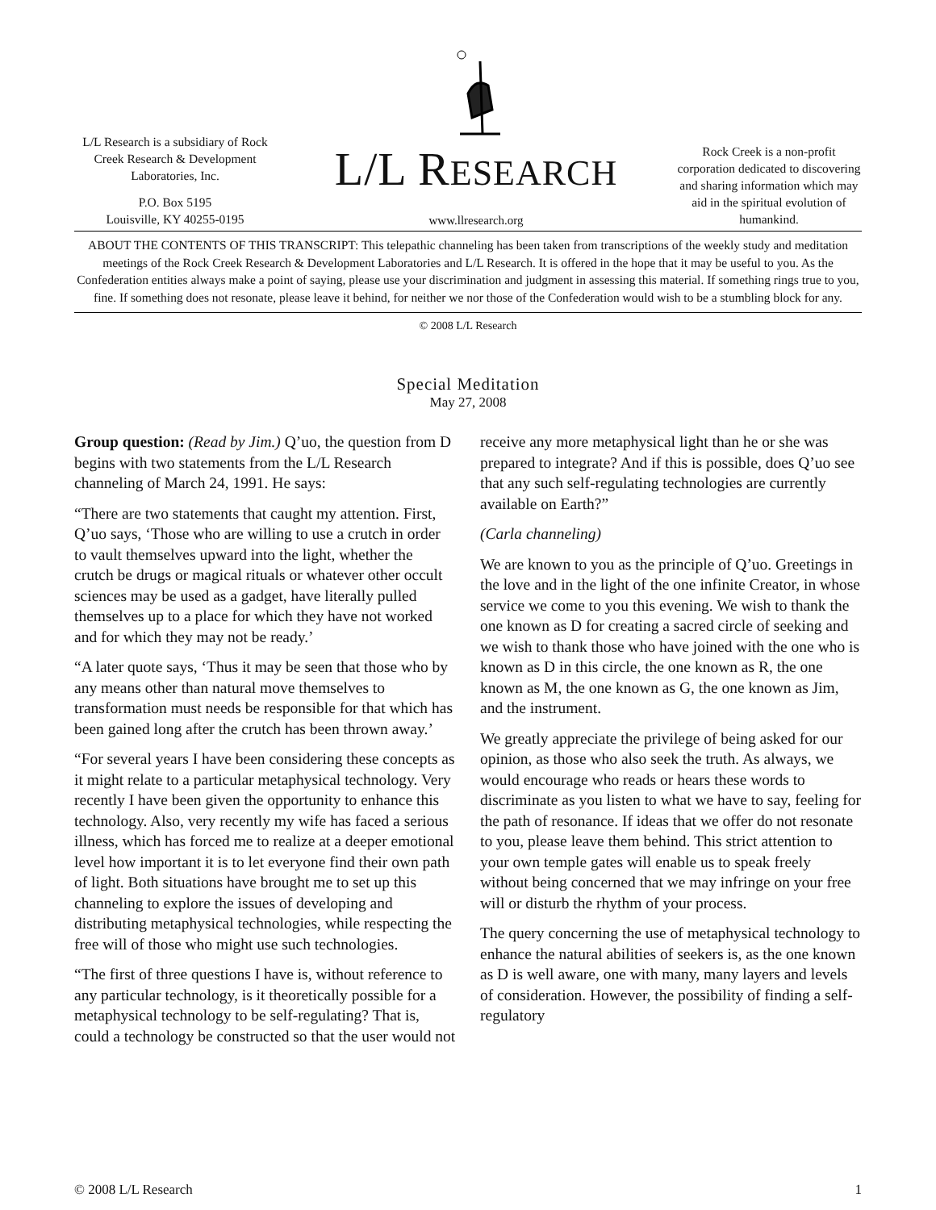L/L Research is a subsidiary of Rock Creek Research & Development Laboratories, Inc.
P.O. Box 5195
Louisville, KY 40255-0195
L/L RESEARCH
www.llresearch.org
Rock Creek is a non-profit corporation dedicated to discovering and sharing information which may aid in the spiritual evolution of humankind.
ABOUT THE CONTENTS OF THIS TRANSCRIPT: This telepathic channeling has been taken from transcriptions of the weekly study and meditation meetings of the Rock Creek Research & Development Laboratories and L/L Research. It is offered in the hope that it may be useful to you. As the Confederation entities always make a point of saying, please use your discrimination and judgment in assessing this material. If something rings true to you, fine. If something does not resonate, please leave it behind, for neither we nor those of the Confederation would wish to be a stumbling block for any.
© 2008 L/L Research
Special Meditation
May 27, 2008
Group question: (Read by Jim.) Q’uo, the question from D begins with two statements from the L/L Research channeling of March 24, 1991. He says:
“There are two statements that caught my attention. First, Q’uo says, ‘Those who are willing to use a crutch in order to vault themselves upward into the light, whether the crutch be drugs or magical rituals or whatever other occult sciences may be used as a gadget, have literally pulled themselves up to a place for which they have not worked and for which they may not be ready.’
“A later quote says, ‘Thus it may be seen that those who by any means other than natural move themselves to transformation must needs be responsible for that which has been gained long after the crutch has been thrown away.’
“For several years I have been considering these concepts as it might relate to a particular metaphysical technology. Very recently I have been given the opportunity to enhance this technology. Also, very recently my wife has faced a serious illness, which has forced me to realize at a deeper emotional level how important it is to let everyone find their own path of light. Both situations have brought me to set up this channeling to explore the issues of developing and distributing metaphysical technologies, while respecting the free will of those who might use such technologies.
“The first of three questions I have is, without reference to any particular technology, is it theoretically possible for a metaphysical technology to be self-regulating? That is, could a technology be constructed so that the user would not receive any more metaphysical light than he or she was prepared to integrate? And if this is possible, does Q’uo see that any such self-regulating technologies are currently available on Earth?”
(Carla channeling)
We are known to you as the principle of Q’uo. Greetings in the love and in the light of the one infinite Creator, in whose service we come to you this evening. We wish to thank the one known as D for creating a sacred circle of seeking and we wish to thank those who have joined with the one who is known as D in this circle, the one known as R, the one known as M, the one known as G, the one known as Jim, and the instrument.
We greatly appreciate the privilege of being asked for our opinion, as those who also seek the truth. As always, we would encourage who reads or hears these words to discriminate as you listen to what we have to say, feeling for the path of resonance. If ideas that we offer do not resonate to you, please leave them behind. This strict attention to your own temple gates will enable us to speak freely without being concerned that we may infringe on your free will or disturb the rhythm of your process.
The query concerning the use of metaphysical technology to enhance the natural abilities of seekers is, as the one known as D is well aware, one with many, many layers and levels of consideration. However, the possibility of finding a self-regulatory
© 2008 L/L Research 1